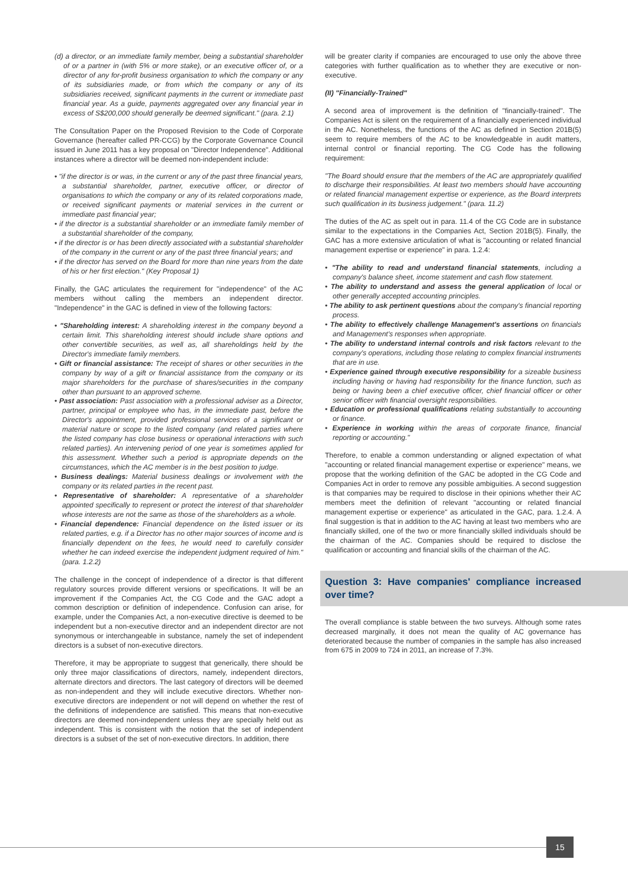(d) a director, or an immediate family member, being a substantial shareholder of or a partner in (with 5% or more stake), or an executive officer of, or a director of any for-profit business organisation to which the company or any of its subsidiaries made, or from which the company or any of its subsidiaries received, significant payments in the current or immediate past financial year. As a guide, payments aggregated over any financial year in excess of S$200,000 should generally be deemed significant." (para. 2.1)
The Consultation Paper on the Proposed Revision to the Code of Corporate Governance (hereafter called PR-CCG) by the Corporate Governance Council issued in June 2011 has a key proposal on "Director Independence". Additional instances where a director will be deemed non-independent include:
• "if the director is or was, in the current or any of the past three financial years, a substantial shareholder, partner, executive officer, or director of organisations to which the company or any of its related corporations made, or received significant payments or material services in the current or immediate past financial year;
• if the director is a substantial shareholder or an immediate family member of a substantial shareholder of the company,
• if the director is or has been directly associated with a substantial shareholder of the company in the current or any of the past three financial years; and
• if the director has served on the Board for more than nine years from the date of his or her first election." (Key Proposal 1)
Finally, the GAC articulates the requirement for "independence" of the AC members without calling the members an independent director. "Independence" in the GAC is defined in view of the following factors:
• "Shareholding interest: A shareholding interest in the company beyond a certain limit. This shareholding interest should include share options and other convertible securities, as well as, all shareholdings held by the Director's immediate family members.
• Gift or financial assistance: The receipt of shares or other securities in the company by way of a gift or financial assistance from the company or its major shareholders for the purchase of shares/securities in the company other than pursuant to an approved scheme.
• Past association: Past association with a professional adviser as a Director, partner, principal or employee who has, in the immediate past, before the Director's appointment, provided professional services of a significant or material nature or scope to the listed company (and related parties where the listed company has close business or operational interactions with such related parties). An intervening period of one year is sometimes applied for this assessment. Whether such a period is appropriate depends on the circumstances, which the AC member is in the best position to judge.
• Business dealings: Material business dealings or involvement with the company or its related parties in the recent past.
• Representative of shareholder: A representative of a shareholder appointed specifically to represent or protect the interest of that shareholder whose interests are not the same as those of the shareholders as a whole.
• Financial dependence: Financial dependence on the listed issuer or its related parties, e.g. if a Director has no other major sources of income and is financially dependent on the fees, he would need to carefully consider whether he can indeed exercise the independent judgment required of him." (para. 1.2.2)
The challenge in the concept of independence of a director is that different regulatory sources provide different versions or specifications. It will be an improvement if the Companies Act, the CG Code and the GAC adopt a common description or definition of independence. Confusion can arise, for example, under the Companies Act, a non-executive directive is deemed to be independent but a non-executive director and an independent director are not synonymous or interchangeable in substance, namely the set of independent directors is a subset of non-executive directors.
Therefore, it may be appropriate to suggest that generically, there should be only three major classifications of directors, namely, independent directors, alternate directors and directors. The last category of directors will be deemed as non-independent and they will include executive directors. Whether non-executive directors are independent or not will depend on whether the rest of the definitions of independence are satisfied. This means that non-executive directors are deemed non-independent unless they are specially held out as independent. This is consistent with the notion that the set of independent directors is a subset of the set of non-executive directors. In addition, there
will be greater clarity if companies are encouraged to use only the above three categories with further qualification as to whether they are executive or non-executive.
(II) "Financially-Trained"
A second area of improvement is the definition of "financially-trained". The Companies Act is silent on the requirement of a financially experienced individual in the AC. Nonetheless, the functions of the AC as defined in Section 201B(5) seem to require members of the AC to be knowledgeable in audit matters, internal control or financial reporting. The CG Code has the following requirement:
"The Board should ensure that the members of the AC are appropriately qualified to discharge their responsibilities. At least two members should have accounting or related financial management expertise or experience, as the Board interprets such qualification in its business judgement." (para. 11.2)
The duties of the AC as spelt out in para. 11.4 of the CG Code are in substance similar to the expectations in the Companies Act, Section 201B(5). Finally, the GAC has a more extensive articulation of what is "accounting or related financial management expertise or experience" in para. 1.2.4:
• "The ability to read and understand financial statements, including a company's balance sheet, income statement and cash flow statement.
• The ability to understand and assess the general application of local or other generally accepted accounting principles.
• The ability to ask pertinent questions about the company's financial reporting process.
• The ability to effectively challenge Management's assertions on financials and Management's responses when appropriate.
• The ability to understand internal controls and risk factors relevant to the company's operations, including those relating to complex financial instruments that are in use.
• Experience gained through executive responsibility for a sizeable business including having or having had responsibility for the finance function, such as being or having been a chief executive officer, chief financial officer or other senior officer with financial oversight responsibilities.
• Education or professional qualifications relating substantially to accounting or finance.
• Experience in working within the areas of corporate finance, financial reporting or accounting."
Therefore, to enable a common understanding or aligned expectation of what "accounting or related financial management expertise or experience" means, we propose that the working definition of the GAC be adopted in the CG Code and Companies Act in order to remove any possible ambiguities. A second suggestion is that companies may be required to disclose in their opinions whether their AC members meet the definition of relevant "accounting or related financial management expertise or experience" as articulated in the GAC, para. 1.2.4. A final suggestion is that in addition to the AC having at least two members who are financially skilled, one of the two or more financially skilled individuals should be the chairman of the AC. Companies should be required to disclose the qualification or accounting and financial skills of the chairman of the AC.
Question 3: Have companies' compliance increased over time?
The overall compliance is stable between the two surveys. Although some rates decreased marginally, it does not mean the quality of AC governance has deteriorated because the number of companies in the sample has also increased from 675 in 2009 to 724 in 2011, an increase of 7.3%.
15